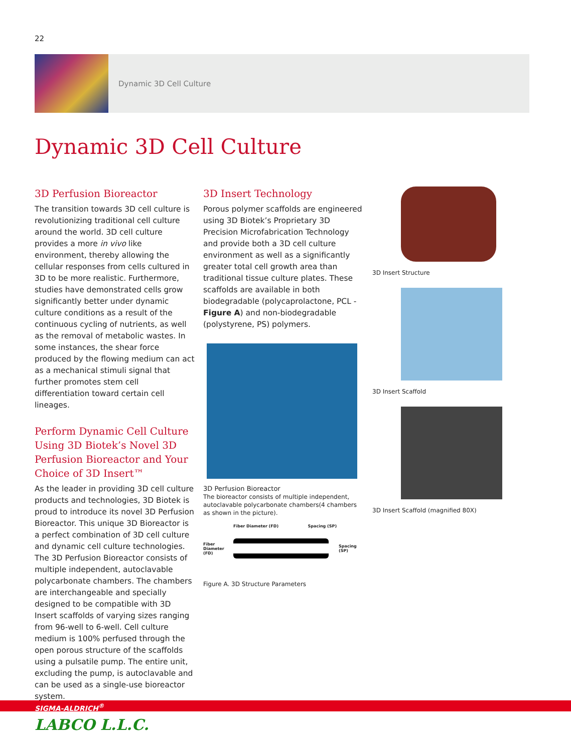22
Dynamic 3D Cell Culture
Dynamic 3D Cell Culture
3D Perfusion Bioreactor
The transition towards 3D cell culture is revolutionizing traditional cell culture around the world. 3D cell culture provides a more in vivo like environment, thereby allowing the cellular responses from cells cultured in 3D to be more realistic. Furthermore, studies have demonstrated cells grow significantly better under dynamic culture conditions as a result of the continuous cycling of nutrients, as well as the removal of metabolic wastes. In some instances, the shear force produced by the flowing medium can act as a mechanical stimuli signal that further promotes stem cell differentiation toward certain cell lineages.
Perform Dynamic Cell Culture Using 3D Biotek’s Novel 3D Perfusion Bioreactor and Your Choice of 3D Insert™
As the leader in providing 3D cell culture products and technologies, 3D Biotek is proud to introduce its novel 3D Perfusion Bioreactor. This unique 3D Bioreactor is a perfect combination of 3D cell culture and dynamic cell culture technologies. The 3D Perfusion Bioreactor consists of multiple independent, autoclavable polycarbonate chambers. The chambers are interchangeable and specially designed to be compatible with 3D Insert scaffolds of varying sizes ranging from 96-well to 6-well. Cell culture medium is 100% perfused through the open porous structure of the scaffolds using a pulsatile pump. The entire unit, excluding the pump, is autoclavable and can be used as a single-use bioreactor system.
3D Insert Technology
Porous polymer scaffolds are engineered using 3D Biotek’s Proprietary 3D Precision Microfabrication Technology and provide both a 3D cell culture environment as well as a significantly greater total cell growth area than traditional tissue culture plates. These scaffolds are available in both biodegradable (polycaprolactone, PCL - Figure A) and non-biodegradable (polystyrene, PS) polymers.
3D Perfusion Bioreactor
The bioreactor consists of multiple independent, autoclavable polycarbonate chambers(4 chambers as shown in the picture).
Fiber Diameter (FD) Spacing (SP)
Fiber
Diameter
(FD)
Spacing
(SP)
Figure A. 3D Structure Parameters
3D Insert Structure
3D Insert Scaffold
3D Insert Scaffold (magnified 80X)
SIGMA-ALDRICH<sup>®</sup>
LABCO L.L.C.